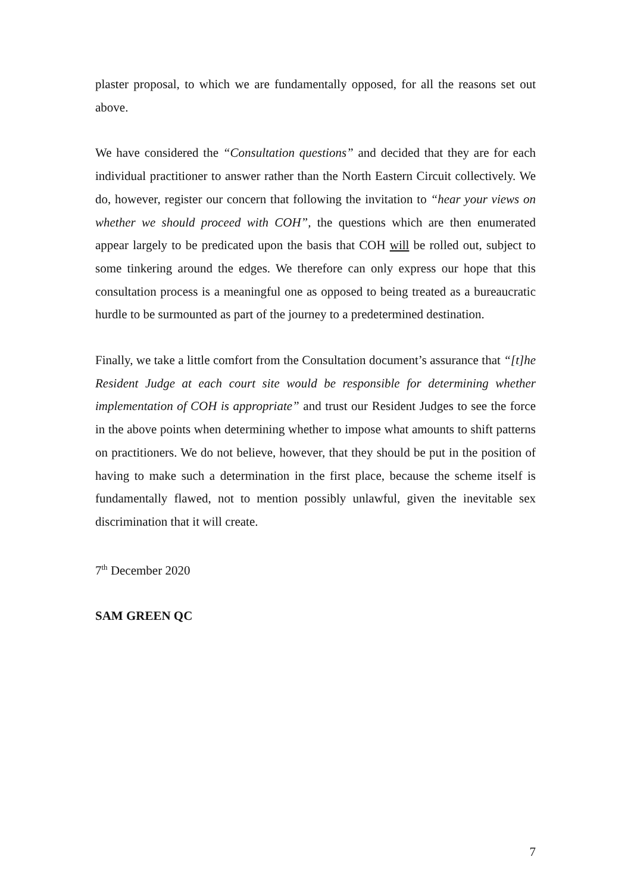plaster proposal, to which we are fundamentally opposed, for all the reasons set out above.
We have considered the “Consultation questions” and decided that they are for each individual practitioner to answer rather than the North Eastern Circuit collectively. We do, however, register our concern that following the invitation to “hear your views on whether we should proceed with COH”, the questions which are then enumerated appear largely to be predicated upon the basis that COH will be rolled out, subject to some tinkering around the edges. We therefore can only express our hope that this consultation process is a meaningful one as opposed to being treated as a bureaucratic hurdle to be surmounted as part of the journey to a predetermined destination.
Finally, we take a little comfort from the Consultation document’s assurance that “[t]he Resident Judge at each court site would be responsible for determining whether implementation of COH is appropriate” and trust our Resident Judges to see the force in the above points when determining whether to impose what amounts to shift patterns on practitioners. We do not believe, however, that they should be put in the position of having to make such a determination in the first place, because the scheme itself is fundamentally flawed, not to mention possibly unlawful, given the inevitable sex discrimination that it will create.
7<sup>th</sup> December 2020
SAM GREEN QC
7